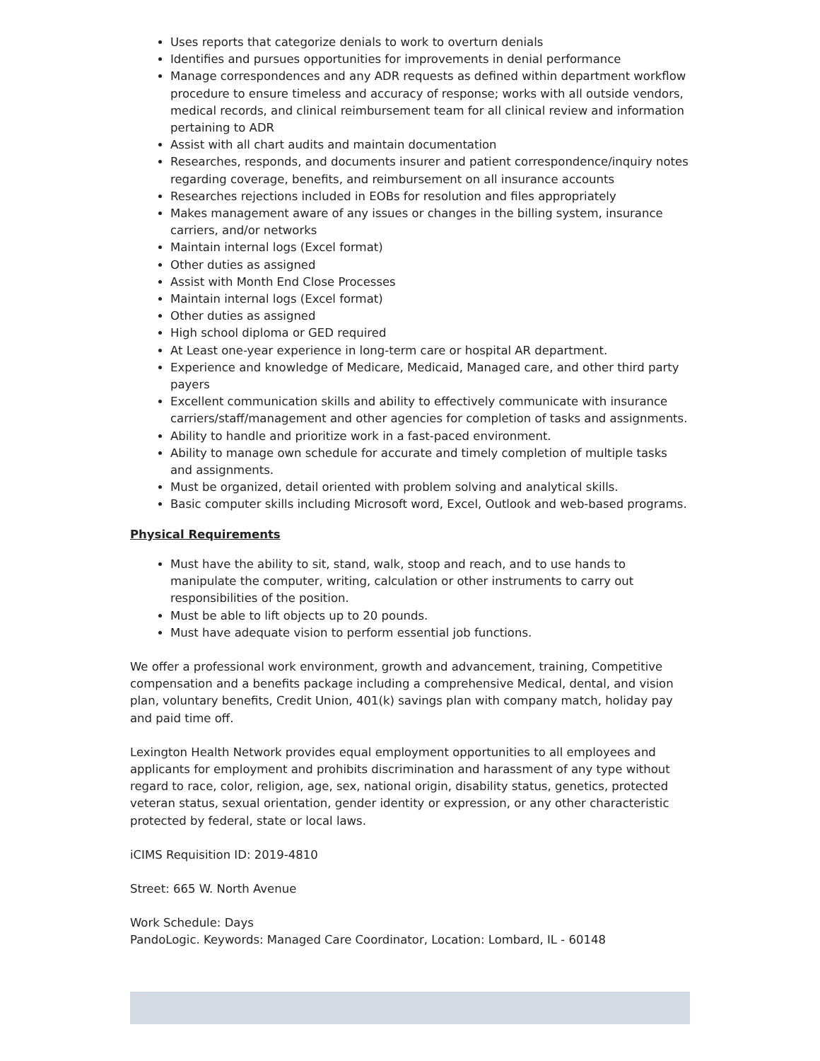Uses reports that categorize denials to work to overturn denials
Identifies and pursues opportunities for improvements in denial performance
Manage correspondences and any ADR requests as defined within department workflow procedure to ensure timeless and accuracy of response; works with all outside vendors, medical records, and clinical reimbursement team for all clinical review and information pertaining to ADR
Assist with all chart audits and maintain documentation
Researches, responds, and documents insurer and patient correspondence/inquiry notes regarding coverage, benefits, and reimbursement on all insurance accounts
Researches rejections included in EOBs for resolution and files appropriately
Makes management aware of any issues or changes in the billing system, insurance carriers, and/or networks
Maintain internal logs (Excel format)
Other duties as assigned
Assist with Month End Close Processes
Maintain internal logs (Excel format)
Other duties as assigned
High school diploma or GED required
At Least one-year experience in long-term care or hospital AR department.
Experience and knowledge of Medicare, Medicaid, Managed care, and other third party payers
Excellent communication skills and ability to effectively communicate with insurance carriers/staff/management and other agencies for completion of tasks and assignments.
Ability to handle and prioritize work in a fast-paced environment.
Ability to manage own schedule for accurate and timely completion of multiple tasks and assignments.
Must be organized, detail oriented with problem solving and analytical skills.
Basic computer skills including Microsoft word, Excel, Outlook and web-based programs.
Physical Requirements
Must have the ability to sit, stand, walk, stoop and reach, and to use hands to manipulate the computer, writing, calculation or other instruments to carry out responsibilities of the position.
Must be able to lift objects up to 20 pounds.
Must have adequate vision to perform essential job functions.
We offer a professional work environment, growth and advancement, training, Competitive compensation and a benefits package including a comprehensive Medical, dental, and vision plan, voluntary benefits, Credit Union, 401(k) savings plan with company match, holiday pay and paid time off.
Lexington Health Network provides equal employment opportunities to all employees and applicants for employment and prohibits discrimination and harassment of any type without regard to race, color, religion, age, sex, national origin, disability status, genetics, protected veteran status, sexual orientation, gender identity or expression, or any other characteristic protected by federal, state or local laws.
iCIMS Requisition ID: 2019-4810
Street: 665 W. North Avenue
Work Schedule: Days
PandoLogic. Keywords: Managed Care Coordinator, Location: Lombard, IL - 60148